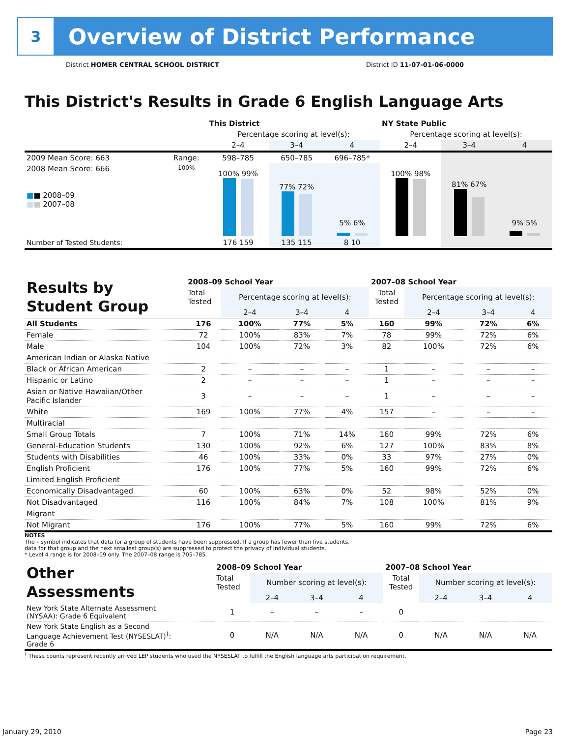3
Overview of District Performance
District HOMER CENTRAL SCHOOL DISTRICT District ID 11-07-01-06-0000
This District's Results in Grade 6 English Language Arts
| | | This District | | | NY State Public | | |
| --- | --- | --- | --- | --- | --- | --- | --- |
| | | Percentage scoring at level(s): | | | Percentage scoring at level(s): | | |
| | | 2–4 | 3–4 | 4 | 2–4 | 3–4 | 4 |
| 2009 Mean Score: 663 | Range: | 598–785 | 650–785 | 696–785* | | | |
| 2008 Mean Score: 666 ■ ■ 2008–09 ■ ■ 2007–08 | 100% | 100% 99% | 77% 72% | 5% 6% | 100% 98% | 81% 67% | 9% 5% |
| Number of Tested Students: | | 176 159 | 135 115 | 8 10 | | | |
| Results by Student Group | 2008–09 School Year | | | | 2007–08 School Year | | | |
| | Total Tested | Percentage scoring at level(s): | | | Total Tested | Percentage scoring at level(s): | | |
| | | 2–4 | 3–4 | 4 | | 2–4 | 3–4 | 4 |
| All Students | 176 | 100% | 77% | 5% | 160 | 99% | 72% | 6% |
| Female | 72 | 100% | 83% | 7% | 78 | 99% | 72% | 6% |
| Male | 104 | 100% | 72% | 3% | 82 | 100% | 72% | 6% |
| American Indian or Alaska Native | | | | | | | | |
| Black or African American | 2 | – | – | – | 1 | – | – | – |
| Hispanic or Latino | 2 | – | – | – | 1 | – | – | – |
| Asian or Native Hawaiian/Other Pacific Islander | 3 | – | – | – | 1 | – | – | – |
| White | 169 | 100% | 77% | 4% | 157 | – | – | – |
| Multiracial | | | | | | | | |
| Small Group Totals | 7 | 100% | 71% | 14% | 160 | 99% | 72% | 6% |
| General-Education Students | 130 | 100% | 92% | 6% | 127 | 100% | 83% | 8% |
| Students with Disabilities | 46 | 100% | 33% | 0% | 33 | 97% | 27% | 0% |
| English Proficient | 176 | 100% | 77% | 5% | 160 | 99% | 72% | 6% |
| Limited English Proficient | | | | | | | | |
| Economically Disadvantaged | 60 | 100% | 63% | 0% | 52 | 98% | 52% | 0% |
| Not Disadvantaged | 116 | 100% | 84% | 7% | 108 | 100% | 81% | 9% |
| Migrant | | | | | | | | |
| Not Migrant | 176 | 100% | 77% | 5% | 160 | 99% | 72% | 6% |
NOTES
The – symbol indicates that data for a group of students have been suppressed. If a group has fewer than five students,
data for that group and the next smallest group(s) are suppressed to protect the privacy of individual students.
* Level 4 range is for 2008–09 only. The 2007–08 range is 705–785.
| Other Assessments | 2008–09 School Year | | | | 2007–08 School Year | | | |
| | Total Tested | Number scoring at level(s): | | | Total Tested | Number scoring at level(s): | | |
| | | 2–4 | 3–4 | 4 | | 2–4 | 3–4 | 4 |
| New York State Alternate Assessment (NYSAA): Grade 6 Equivalent | 1 | – | – | – | 0 | | | |
| New York State English as a Second Language Achievement Test (NYSESLAT)<sup>†</sup>: Grade 6 | 0 | N/A | N/A | N/A | 0 | N/A | N/A | N/A |
<sup>†</sup> These counts represent recently arrived LEP students who used the NYSESLAT to fulfill the English language arts participation requirement.
January 29, 2010 Page 23